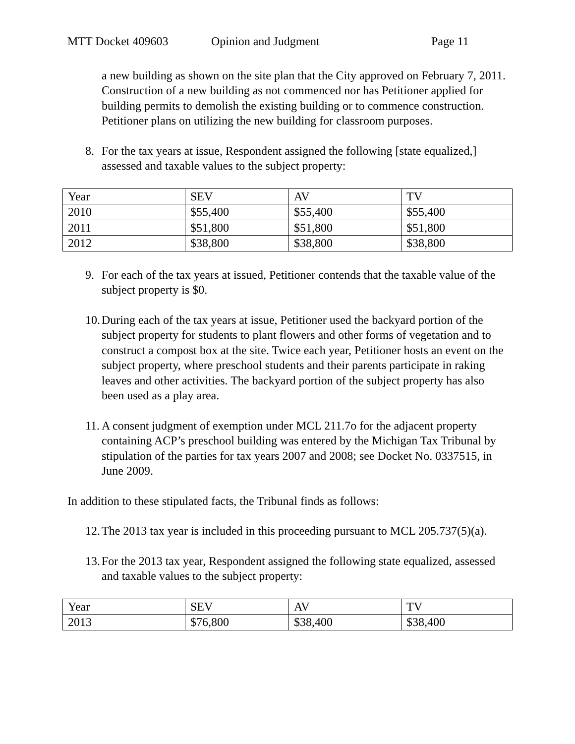MTT Docket 409603 Opinion and Judgment Page 11
a new building as shown on the site plan that the City approved on February 7, 2011. Construction of a new building as not commenced nor has Petitioner applied for building permits to demolish the existing building or to commence construction. Petitioner plans on utilizing the new building for classroom purposes.
8. For the tax years at issue, Respondent assigned the following [state equalized,] assessed and taxable values to the subject property:
| Year | SEV | AV | TV |
| 2010 | $55,400 | $55,400 | $55,400 |
| 2011 | $51,800 | $51,800 | $51,800 |
| 2012 | $38,800 | $38,800 | $38,800 |
9. For each of the tax years at issued, Petitioner contends that the taxable value of the subject property is $0.
10. During each of the tax years at issue, Petitioner used the backyard portion of the subject property for students to plant flowers and other forms of vegetation and to construct a compost box at the site. Twice each year, Petitioner hosts an event on the subject property, where preschool students and their parents participate in raking leaves and other activities. The backyard portion of the subject property has also been used as a play area.
11. A consent judgment of exemption under MCL 211.7o for the adjacent property containing ACP’s preschool building was entered by the Michigan Tax Tribunal by stipulation of the parties for tax years 2007 and 2008; see Docket No. 0337515, in June 2009.
In addition to these stipulated facts, the Tribunal finds as follows:
12. The 2013 tax year is included in this proceeding pursuant to MCL 205.737(5)(a).
13. For the 2013 tax year, Respondent assigned the following state equalized, assessed and taxable values to the subject property:
| Year | SEV | AV | TV |
| 2013 | $76,800 | $38,400 | $38,400 |